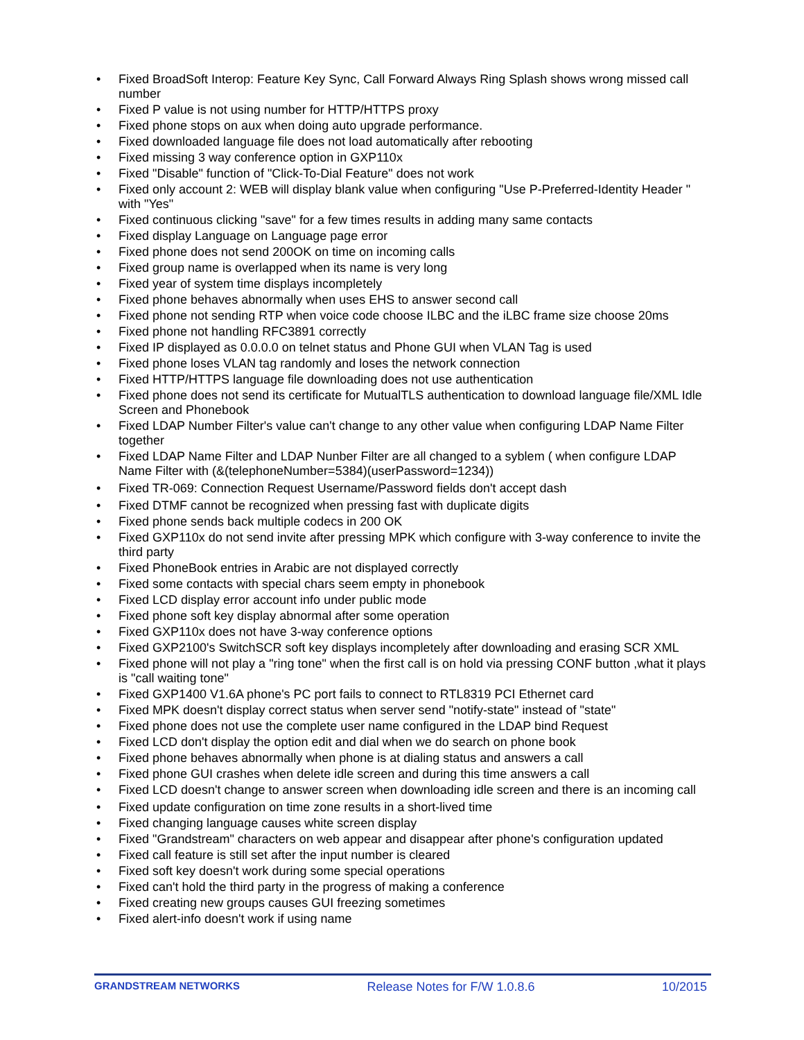• Fixed BroadSoft Interop: Feature Key Sync, Call Forward Always Ring Splash shows wrong missed call number
• Fixed P value is not using number for HTTP/HTTPS proxy
• Fixed phone stops on aux when doing auto upgrade performance.
• Fixed downloaded language file does not load automatically after rebooting
• Fixed missing 3 way conference option in GXP110x
• Fixed "Disable" function of "Click-To-Dial Feature" does not work
• Fixed only account 2: WEB will display blank value when configuring "Use P-Preferred-Identity Header " with "Yes"
• Fixed continuous clicking "save" for a few times results in adding many same contacts
• Fixed display Language on Language page error
• Fixed phone does not send 200OK on time on incoming calls
• Fixed group name is overlapped when its name is very long
• Fixed year of system time displays incompletely
• Fixed phone behaves abnormally when uses EHS to answer second call
• Fixed phone not sending RTP when voice code choose ILBC and the iLBC frame size choose 20ms
• Fixed phone not handling RFC3891 correctly
• Fixed IP displayed as 0.0.0.0 on telnet status and Phone GUI when VLAN Tag is used
• Fixed phone loses VLAN tag randomly and loses the network connection
• Fixed HTTP/HTTPS language file downloading does not use authentication
• Fixed phone does not send its certificate for MutualTLS authentication to download language file/XML Idle Screen and Phonebook
• Fixed LDAP Number Filter's value can't change to any other value when configuring LDAP Name Filter together
• Fixed LDAP Name Filter and LDAP Nunber Filter are all changed to a syblem ( when configure LDAP Name Filter with (&(telephoneNumber=5384)(userPassword=1234))
• Fixed TR-069: Connection Request Username/Password fields don't accept dash
• Fixed DTMF cannot be recognized when pressing fast with duplicate digits
• Fixed phone sends back multiple codecs in 200 OK
• Fixed GXP110x do not send invite after pressing MPK which configure with 3-way conference to invite the third party
• Fixed PhoneBook entries in Arabic are not displayed correctly
• Fixed some contacts with special chars seem empty in phonebook
• Fixed LCD display error account info under public mode
• Fixed phone soft key display abnormal after some operation
• Fixed GXP110x does not have 3-way conference options
• Fixed GXP2100's SwitchSCR soft key displays incompletely after downloading and erasing SCR XML
• Fixed phone will not play a "ring tone" when the first call is on hold via pressing CONF button ,what it plays is "call waiting tone"
• Fixed GXP1400 V1.6A phone's PC port fails to connect to RTL8319 PCI Ethernet card
• Fixed MPK doesn't display correct status when server send "notify-state" instead of "state"
• Fixed phone does not use the complete user name configured in the LDAP bind Request
• Fixed LCD don't display the option edit and dial when we do search on phone book
• Fixed phone behaves abnormally when phone is at dialing status and answers a call
• Fixed phone GUI crashes when delete idle screen and during this time answers a call
• Fixed LCD doesn't change to answer screen when downloading idle screen and there is an incoming call
• Fixed update configuration on time zone results in a short-lived time
• Fixed changing language causes white screen display
• Fixed "Grandstream" characters on web appear and disappear after phone's configuration updated
• Fixed call feature is still set after the input number is cleared
• Fixed soft key doesn't work during some special operations
• Fixed can't hold the third party in the progress of making a conference
• Fixed creating new groups causes GUI freezing sometimes
• Fixed alert-info doesn't work if using name
GRANDSTREAM NETWORKS Release Notes for F/W 1.0.8.6 10/2015